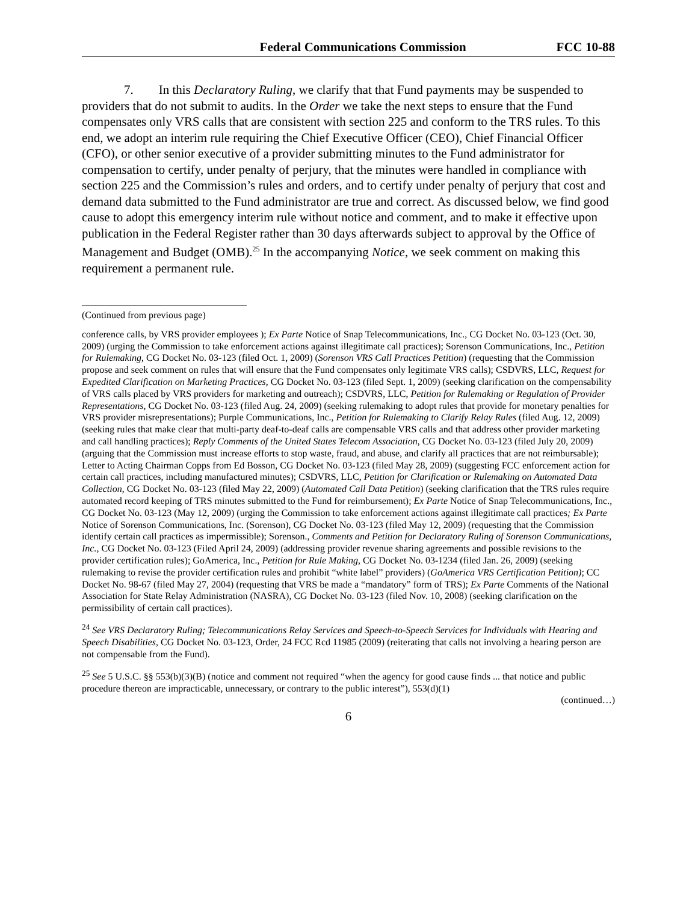Federal Communications Commission FCC 10-88
7. In this Declaratory Ruling, we clarify that that Fund payments may be suspended to providers that do not submit to audits. In the Order we take the next steps to ensure that the Fund compensates only VRS calls that are consistent with section 225 and conform to the TRS rules. To this end, we adopt an interim rule requiring the Chief Executive Officer (CEO), Chief Financial Officer (CFO), or other senior executive of a provider submitting minutes to the Fund administrator for compensation to certify, under penalty of perjury, that the minutes were handled in compliance with section 225 and the Commission’s rules and orders, and to certify under penalty of perjury that cost and demand data submitted to the Fund administrator are true and correct. As discussed below, we find good cause to adopt this emergency interim rule without notice and comment, and to make it effective upon publication in the Federal Register rather than 30 days afterwards subject to approval by the Office of Management and Budget (OMB).<sup>25</sup> In the accompanying Notice, we seek comment on making this requirement a permanent rule.
(Continued from previous page)
conference calls, by VRS provider employees ); Ex Parte Notice of Snap Telecommunications, Inc., CG Docket No. 03-123 (Oct. 30, 2009) (urging the Commission to take enforcement actions against illegitimate call practices); Sorenson Communications, Inc., Petition for Rulemaking, CG Docket No. 03-123 (filed Oct. 1, 2009) (Sorenson VRS Call Practices Petition) (requesting that the Commission propose and seek comment on rules that will ensure that the Fund compensates only legitimate VRS calls); CSDVRS, LLC, Request for Expedited Clarification on Marketing Practices, CG Docket No. 03-123 (filed Sept. 1, 2009) (seeking clarification on the compensability of VRS calls placed by VRS providers for marketing and outreach); CSDVRS, LLC, Petition for Rulemaking or Regulation of Provider Representations, CG Docket No. 03-123 (filed Aug. 24, 2009) (seeking rulemaking to adopt rules that provide for monetary penalties for VRS provider misrepresentations); Purple Communications, Inc., Petition for Rulemaking to Clarify Relay Rules (filed Aug. 12, 2009) (seeking rules that make clear that multi-party deaf-to-deaf calls are compensable VRS calls and that address other provider marketing and call handling practices); Reply Comments of the United States Telecom Association, CG Docket No. 03-123 (filed July 20, 2009) (arguing that the Commission must increase efforts to stop waste, fraud, and abuse, and clarify all practices that are not reimbursable); Letter to Acting Chairman Copps from Ed Bosson, CG Docket No. 03-123 (filed May 28, 2009) (suggesting FCC enforcement action for certain call practices, including manufactured minutes); CSDVRS, LLC, Petition for Clarification or Rulemaking on Automated Data Collection, CG Docket No. 03-123 (filed May 22, 2009) (Automated Call Data Petition) (seeking clarification that the TRS rules require automated record keeping of TRS minutes submitted to the Fund for reimbursement); Ex Parte Notice of Snap Telecommunications, Inc., CG Docket No. 03-123 (May 12, 2009) (urging the Commission to take enforcement actions against illegitimate call practices; Ex Parte Notice of Sorenson Communications, Inc. (Sorenson), CG Docket No. 03-123 (filed May 12, 2009) (requesting that the Commission identify certain call practices as impermissible); Sorenson., Comments and Petition for Declaratory Ruling of Sorenson Communications, Inc., CG Docket No. 03-123 (Filed April 24, 2009) (addressing provider revenue sharing agreements and possible revisions to the provider certification rules); GoAmerica, Inc., Petition for Rule Making, CG Docket No. 03-1234 (filed Jan. 26, 2009) (seeking rulemaking to revise the provider certification rules and prohibit “white label” providers) (GoAmerica VRS Certification Petition); CC Docket No. 98-67 (filed May 27, 2004) (requesting that VRS be made a “mandatory” form of TRS); Ex Parte Comments of the National Association for State Relay Administration (NASRA), CG Docket No. 03-123 (filed Nov. 10, 2008) (seeking clarification on the permissibility of certain call practices).
<sup>24</sup> See VRS Declaratory Ruling; Telecommunications Relay Services and Speech-to-Speech Services for Individuals with Hearing and Speech Disabilities, CG Docket No. 03-123, Order, 24 FCC Rcd 11985 (2009) (reiterating that calls not involving a hearing person are not compensable from the Fund).
<sup>25</sup> See 5 U.S.C. §§ 553(b)(3)(B) (notice and comment not required “when the agency for good cause finds ... that notice and public procedure thereon are impracticable, unnecessary, or contrary to the public interest”), 553(d)(1)
(continued…)
6